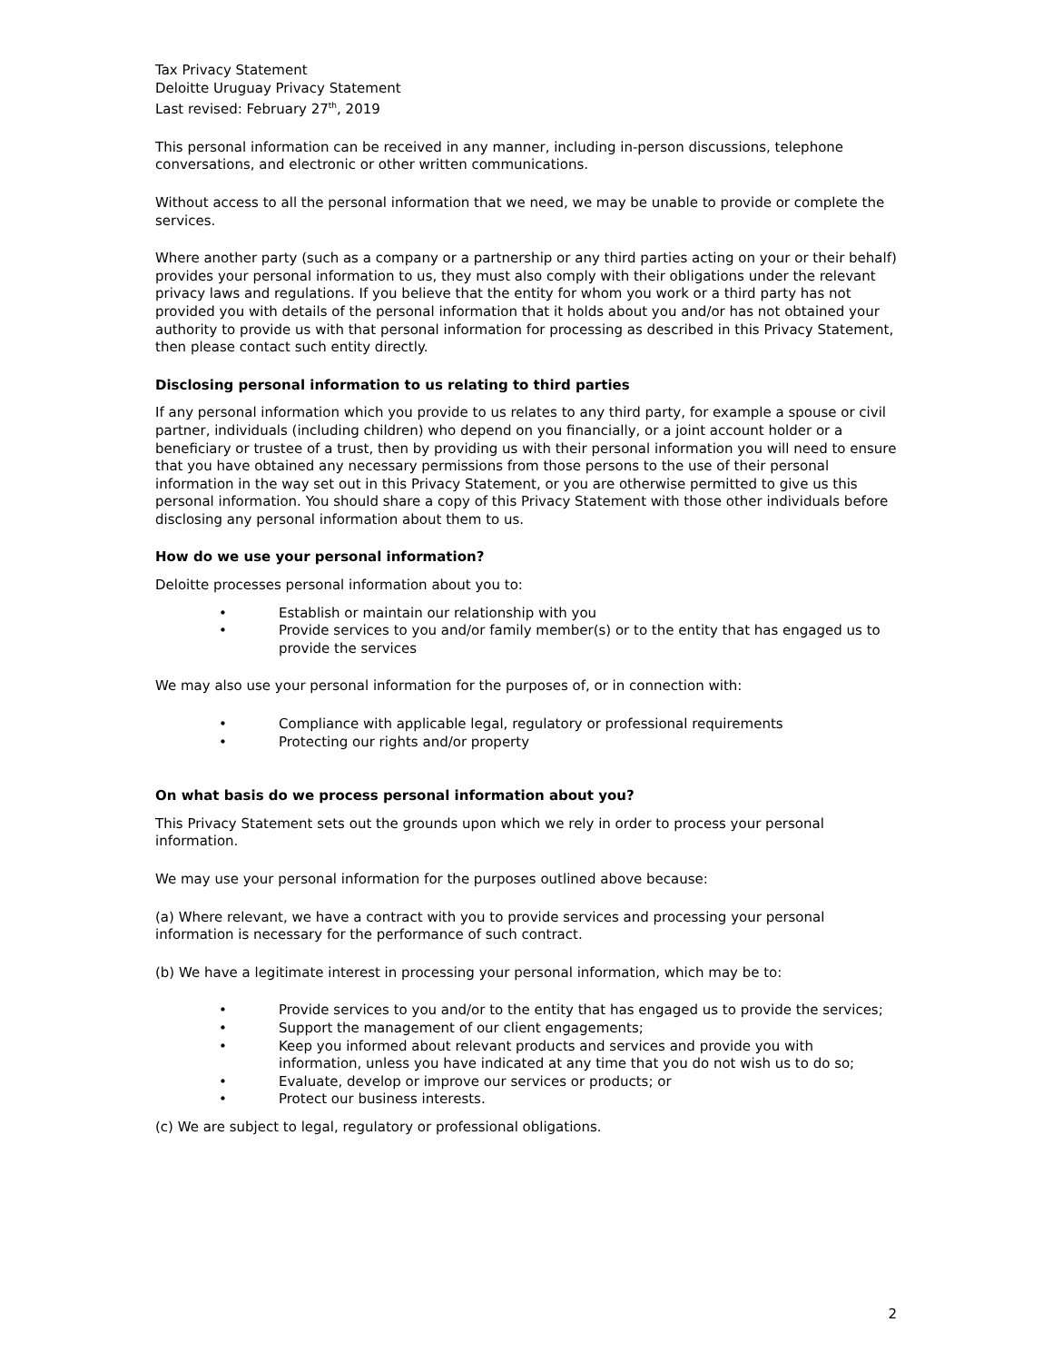Tax Privacy Statement
Deloitte Uruguay Privacy Statement
Last revised: February 27<sup>th</sup>, 2019
This personal information can be received in any manner, including in-person discussions, telephone conversations, and electronic or other written communications.
Without access to all the personal information that we need, we may be unable to provide or complete the services.
Where another party (such as a company or a partnership or any third parties acting on your or their behalf) provides your personal information to us, they must also comply with their obligations under the relevant privacy laws and regulations. If you believe that the entity for whom you work or a third party has not provided you with details of the personal information that it holds about you and/or has not obtained your authority to provide us with that personal information for processing as described in this Privacy Statement, then please contact such entity directly.
Disclosing personal information to us relating to third parties
If any personal information which you provide to us relates to any third party, for example a spouse or civil partner, individuals (including children) who depend on you financially, or a joint account holder or a beneficiary or trustee of a trust, then by providing us with their personal information you will need to ensure that you have obtained any necessary permissions from those persons to the use of their personal information in the way set out in this Privacy Statement, or you are otherwise permitted to give us this personal information. You should share a copy of this Privacy Statement with those other individuals before disclosing any personal information about them to us.
How do we use your personal information?
Deloitte processes personal information about you to:
• Establish or maintain our relationship with you
• Provide services to you and/or family member(s) or to the entity that has engaged us to provide the services
We may also use your personal information for the purposes of, or in connection with:
• Compliance with applicable legal, regulatory or professional requirements
• Protecting our rights and/or property
On what basis do we process personal information about you?
This Privacy Statement sets out the grounds upon which we rely in order to process your personal information.
We may use your personal information for the purposes outlined above because:
(a) Where relevant, we have a contract with you to provide services and processing your personal information is necessary for the performance of such contract.
(b) We have a legitimate interest in processing your personal information, which may be to:
• Provide services to you and/or to the entity that has engaged us to provide the services;
• Support the management of our client engagements;
• Keep you informed about relevant products and services and provide you with information, unless you have indicated at any time that you do not wish us to do so;
• Evaluate, develop or improve our services or products; or
• Protect our business interests.
(c) We are subject to legal, regulatory or professional obligations.
2